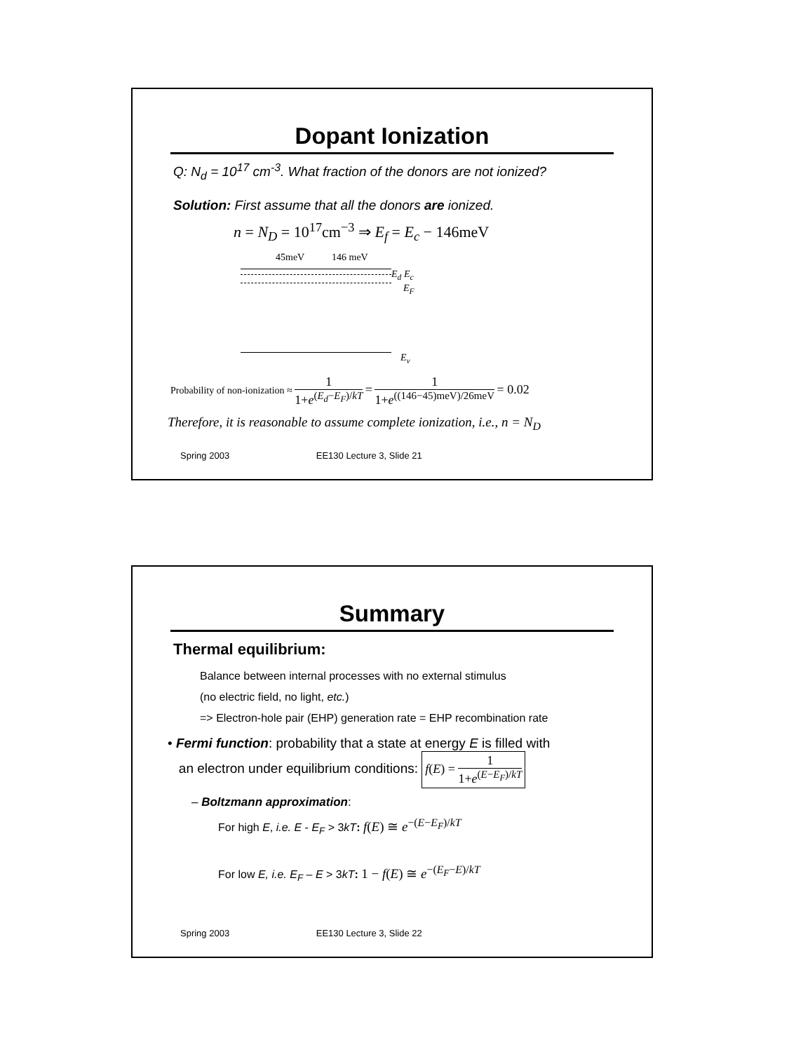Dopant Ionization
Q: N<sub>d</sub> = 10<sup>17</sup> cm<sup>-3</sup>. What fraction of the donors are not ionized?
Solution: First assume that all the donors are ionized.
n = N<sub>D</sub> = 10<sup>17</sup>cm<sup>−3</sup> ⇒ E<sub>f</sub> = E<sub>c</sub> − 146meV
45meV 146 meV
E<sub>d</sub> E<sub>c</sub>
E<sub>F</sub>
E<sub>v</sub>
Probability of non-ionization ≈ 1 1+e<sup>(E<sub>d</sub>−E<sub>F</sub>)/kT</sup> = 1 1+e<sup>((146−45)meV)/26meV</sup> = 0.02
Therefore, it is reasonable to assume complete ionization, i.e., n = N<sub>D</sub>
Spring 2003 EE130 Lecture 3, Slide 21
Summary
Thermal equilibrium:
Balance between internal processes with no external stimulus
(no electric field, no light, etc.)
=> Electron-hole pair (EHP) generation rate = EHP recombination rate
• Fermi function: probability that a state at energy E is filled with
an electron under equilibrium conditions: f(E) = 1 1+e<sup>(E−E<sub>F</sub>)/kT</sup>
– Boltzmann approximation:
For high E, i.e. E - E<sub>F</sub> > 3kT: f(E) ≅ e<sup>−(E−E<sub>F</sub>)/kT</sup>
For low E, i.e. E<sub>F</sub> – E > 3kT: 1 − f(E) ≅ e<sup>−(E<sub>F</sub>−E)/kT</sup>
Spring 2003 EE130 Lecture 3, Slide 22